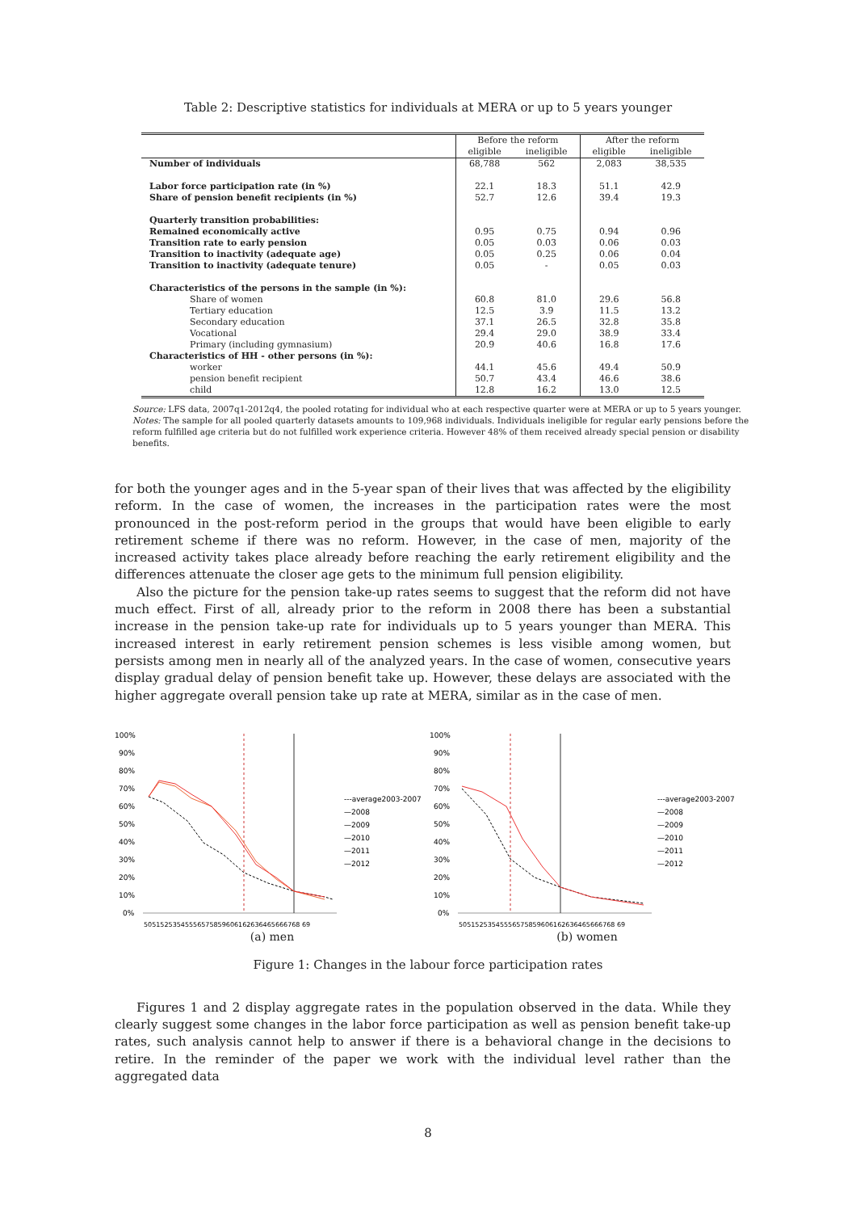Table 2: Descriptive statistics for individuals at MERA or up to 5 years younger
| | Before the reform | | After the reform | |
| --- | --- | --- | --- | --- |
| | eligible | ineligible | eligible | ineligible |
| Number of individuals | 68,788 | 562 | 2,083 | 38,535 |
| Labor force participation rate (in %) | 22.1 | 18.3 | 51.1 | 42.9 |
| Share of pension benefit recipients (in %) | 52.7 | 12.6 | 39.4 | 19.3 |
| Quarterly transition probabilities: | | | | |
| Remained economically active | 0.95 | 0.75 | 0.94 | 0.96 |
| Transition rate to early pension | 0.05 | 0.03 | 0.06 | 0.03 |
| Transition to inactivity (adequate age) | 0.05 | 0.25 | 0.06 | 0.04 |
| Transition to inactivity (adequate tenure) | 0.05 | - | 0.05 | 0.03 |
| Characteristics of the persons in the sample (in %): | | | | |
| Share of women | 60.8 | 81.0 | 29.6 | 56.8 |
| Tertiary education | 12.5 | 3.9 | 11.5 | 13.2 |
| Secondary education | 37.1 | 26.5 | 32.8 | 35.8 |
| Vocational | 29.4 | 29.0 | 38.9 | 33.4 |
| Primary (including gymnasium) | 20.9 | 40.6 | 16.8 | 17.6 |
| Characteristics of HH - other persons (in %): | | | | |
| worker | 44.1 | 45.6 | 49.4 | 50.9 |
| pension benefit recipient | 50.7 | 43.4 | 46.6 | 38.6 |
| child | 12.8 | 16.2 | 13.0 | 12.5 |
Source: LFS data, 2007q1-2012q4, the pooled rotating for individual who at each respective quarter were at MERA or up to 5 years younger.
Notes: The sample for all pooled quarterly datasets amounts to 109,968 individuals. Individuals ineligible for regular early pensions before the reform fulfilled age criteria but do not fulfilled work experience criteria. However 48% of them received already special pension or disability benefits.
for both the younger ages and in the 5-year span of their lives that was affected by the eligibility reform. In the case of women, the increases in the participation rates were the most pronounced in the post-reform period in the groups that would have been eligible to early retirement scheme if there was no reform. However, in the case of men, majority of the increased activity takes place already before reaching the early retirement eligibility and the differences attenuate the closer age gets to the minimum full pension eligibility.
Also the picture for the pension take-up rates seems to suggest that the reform did not have much effect. First of all, already prior to the reform in 2008 there has been a substantial increase in the pension take-up rate for individuals up to 5 years younger than MERA. This increased interest in early retirement pension schemes is less visible among women, but persists among men in nearly all of the analyzed years. In the case of women, consecutive years display gradual delay of pension benefit take up. However, these delays are associated with the higher aggregate overall pension take up rate at MERA, similar as in the case of men.
100%
90%
80%
70%
60%
50%
40%
30%
20%
10%
0%
---average2003-2007
—2008
—2009
—2010
—2011
—2012
50515253545556575859606162636465666768 69
(a) men
100%
90%
80%
70%
60%
50%
40%
30%
20%
10%
0%
---average2003-2007
—2008
—2009
—2010
—2011
—2012
50515253545556575859606162636465666768 69
(b) women
Figure 1: Changes in the labour force participation rates
Figures 1 and 2 display aggregate rates in the population observed in the data. While they clearly suggest some changes in the labor force participation as well as pension benefit take-up rates, such analysis cannot help to answer if there is a behavioral change in the decisions to retire. In the reminder of the paper we work with the individual level rather than the aggregated data
8